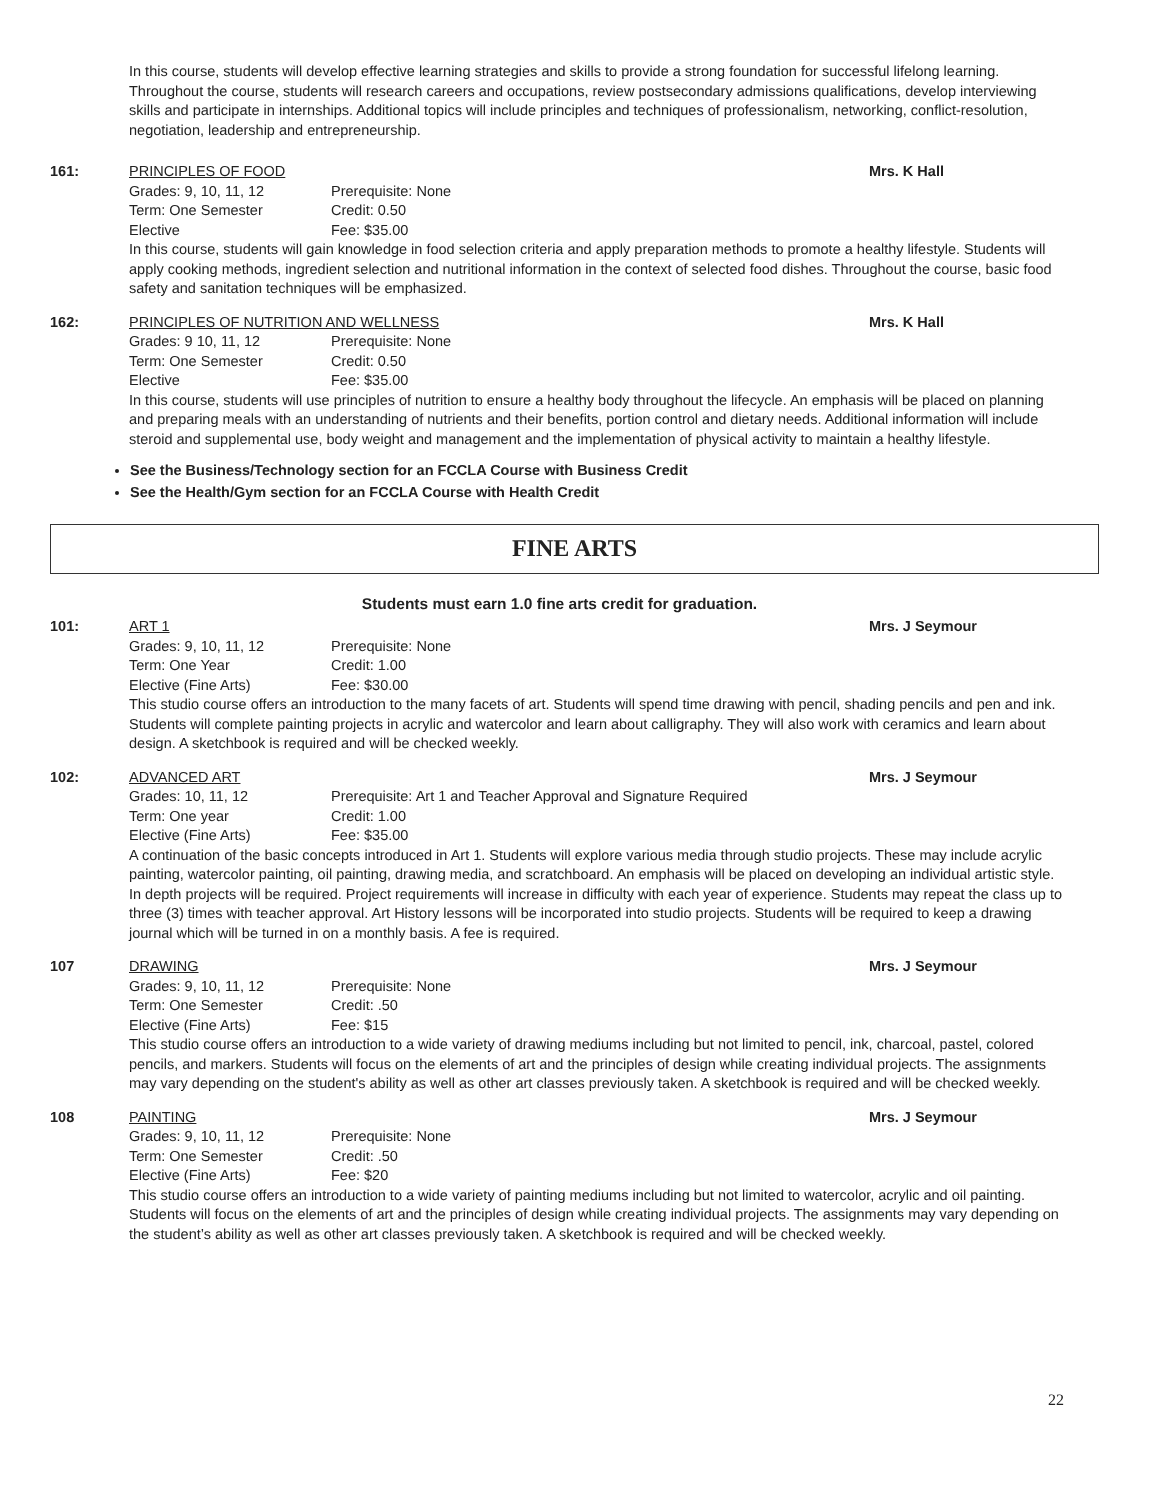In this course, students will develop effective learning strategies and skills to provide a strong foundation for successful lifelong learning. Throughout the course, students will research careers and occupations, review postsecondary admissions qualifications, develop interviewing skills and participate in internships. Additional topics will include principles and techniques of professionalism, networking, conflict-resolution, negotiation, leadership and entrepreneurship.
161: PRINCIPLES OF FOOD Mrs. K Hall
Grades: 9, 10, 11, 12 Prerequisite: None Term: One Semester Credit: 0.50 Elective Fee: $35.00
In this course, students will gain knowledge in food selection criteria and apply preparation methods to promote a healthy lifestyle. Students will apply cooking methods, ingredient selection and nutritional information in the context of selected food dishes. Throughout the course, basic food safety and sanitation techniques will be emphasized.
162: PRINCIPLES OF NUTRITION AND WELLNESS Mrs. K Hall
Grades: 9 10, 11, 12 Prerequisite: None Term: One Semester Credit: 0.50 Elective Fee: $35.00
In this course, students will use principles of nutrition to ensure a healthy body throughout the lifecycle. An emphasis will be placed on planning and preparing meals with an understanding of nutrients and their benefits, portion control and dietary needs. Additional information will include steroid and supplemental use, body weight and management and the implementation of physical activity to maintain a healthy lifestyle.
See the Business/Technology section for an FCCLA Course with Business Credit
See the Health/Gym section for an FCCLA Course with Health Credit
FINE ARTS
Students must earn 1.0 fine arts credit for graduation.
101: ART 1 Mrs. J Seymour
Grades: 9, 10, 11, 12 Prerequisite: None Term: One Year Credit: 1.00 Elective (Fine Arts) Fee: $30.00
This studio course offers an introduction to the many facets of art. Students will spend time drawing with pencil, shading pencils and pen and ink. Students will complete painting projects in acrylic and watercolor and learn about calligraphy. They will also work with ceramics and learn about design. A sketchbook is required and will be checked weekly.
102: ADVANCED ART Mrs. J Seymour
Grades: 10, 11, 12 Prerequisite: Art 1 and Teacher Approval and Signature Required Term: One year Credit: 1.00 Elective (Fine Arts) Fee: $35.00
A continuation of the basic concepts introduced in Art 1. Students will explore various media through studio projects. These may include acrylic painting, watercolor painting, oil painting, drawing media, and scratchboard. An emphasis will be placed on developing an individual artistic style. In depth projects will be required. Project requirements will increase in difficulty with each year of experience. Students may repeat the class up to three (3) times with teacher approval. Art History lessons will be incorporated into studio projects. Students will be required to keep a drawing journal which will be turned in on a monthly basis. A fee is required.
107 DRAWING Mrs. J Seymour
Grades: 9, 10, 11, 12 Prerequisite: None Term: One Semester Credit: .50 Elective (Fine Arts) Fee: $15
This studio course offers an introduction to a wide variety of drawing mediums including but not limited to pencil, ink, charcoal, pastel, colored pencils, and markers. Students will focus on the elements of art and the principles of design while creating individual projects. The assignments may vary depending on the student's ability as well as other art classes previously taken. A sketchbook is required and will be checked weekly.
108 PAINTING Mrs. J Seymour
Grades: 9, 10, 11, 12 Prerequisite: None Term: One Semester Credit: .50 Elective (Fine Arts) Fee: $20
This studio course offers an introduction to a wide variety of painting mediums including but not limited to watercolor, acrylic and oil painting. Students will focus on the elements of art and the principles of design while creating individual projects. The assignments may vary depending on the student’s ability as well as other art classes previously taken. A sketchbook is required and will be checked weekly.
22